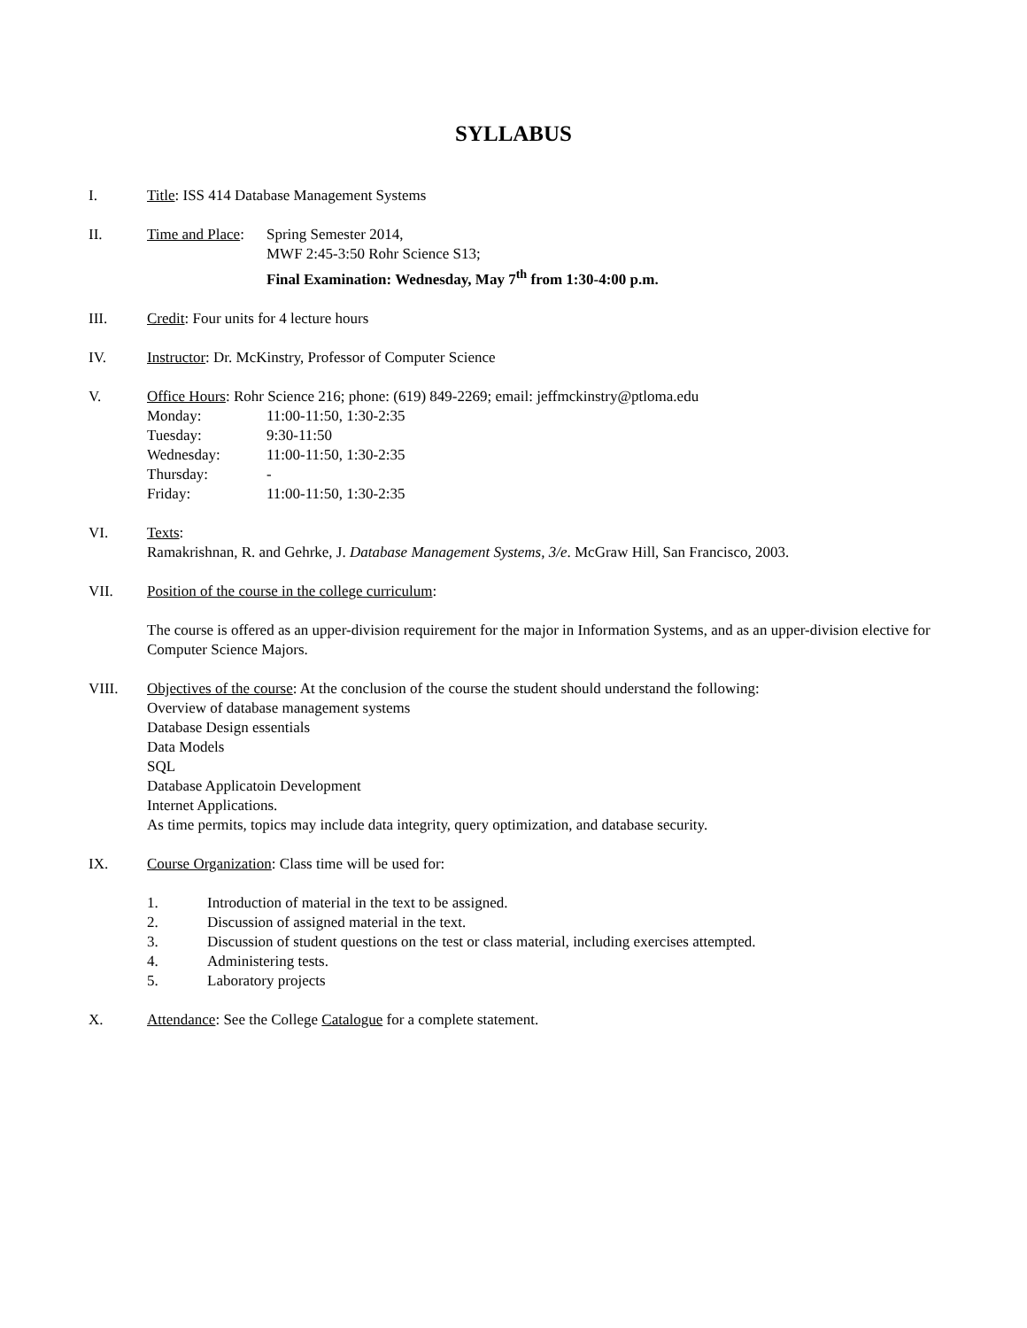SYLLABUS
I. Title: ISS 414 Database Management Systems
II. Time and Place: Spring Semester 2014,
MWF 2:45-3:50 Rohr Science S13;
Final Examination: Wednesday, May 7<sup>th</sup> from 1:30-4:00 p.m.
III. Credit: Four units for 4 lecture hours
IV. Instructor: Dr. McKinstry, Professor of Computer Science
V. Office Hours: Rohr Science 216; phone: (619) 849-2269; email: jeffmckinstry@ptloma.edu
Monday: 11:00-11:50, 1:30-2:35
Tuesday: 9:30-11:50
Wednesday: 11:00-11:50, 1:30-2:35
Thursday: -
Friday: 11:00-11:50, 1:30-2:35
VI. Texts:
Ramakrishnan, R. and Gehrke, J. Database Management Systems, 3/e. McGraw Hill, San Francisco, 2003.
VII. Position of the course in the college curriculum:
The course is offered as an upper-division requirement for the major in Information Systems, and as an upper-division elective for Computer Science Majors.
VIII. Objectives of the course: At the conclusion of the course the student should understand the following:
Overview of database management systems
Database Design essentials
Data Models
SQL
Database Applicatoin Development
Internet Applications.
As time permits, topics may include data integrity, query optimization, and database security.
IX. Course Organization: Class time will be used for:
1. Introduction of material in the text to be assigned.
2. Discussion of assigned material in the text.
3. Discussion of student questions on the test or class material, including exercises attempted.
4. Administering tests.
5. Laboratory projects
X. Attendance: See the College Catalogue for a complete statement.